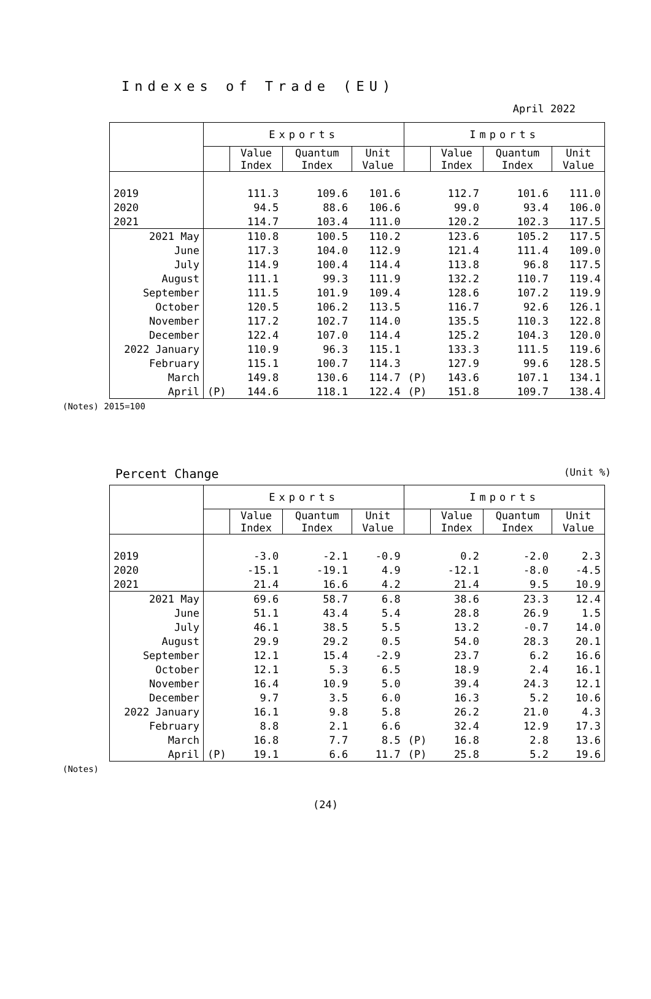Indexes of Trade (EU)
April 2022
| | Exports | | | | Imports | | | |
| --- | --- | --- | --- | --- | --- | --- | --- | --- |
| | | Value Index | Quantum Index | Unit Value | | Value Index | Quantum Index | Unit Value |
| 2019 | | 111.3 | 109.6 | 101.6 | | 112.7 | 101.6 | 111.0 |
| 2020 | | 94.5 | 88.6 | 106.6 | | 99.0 | 93.4 | 106.0 |
| 2021 | | 114.7 | 103.4 | 111.0 | | 120.2 | 102.3 | 117.5 |
| 2021 May | | 110.8 | 100.5 | 110.2 | | 123.6 | 105.2 | 117.5 |
| June | | 117.3 | 104.0 | 112.9 | | 121.4 | 111.4 | 109.0 |
| July | | 114.9 | 100.4 | 114.4 | | 113.8 | 96.8 | 117.5 |
| August | | 111.1 | 99.3 | 111.9 | | 132.2 | 110.7 | 119.4 |
| September | | 111.5 | 101.9 | 109.4 | | 128.6 | 107.2 | 119.9 |
| October | | 120.5 | 106.2 | 113.5 | | 116.7 | 92.6 | 126.1 |
| November | | 117.2 | 102.7 | 114.0 | | 135.5 | 110.3 | 122.8 |
| December | | 122.4 | 107.0 | 114.4 | | 125.2 | 104.3 | 120.0 |
| 2022 January | | 110.9 | 96.3 | 115.1 | | 133.3 | 111.5 | 119.6 |
| February | | 115.1 | 100.7 | 114.3 | | 127.9 | 99.6 | 128.5 |
| March | | 149.8 | 130.6 | 114.7 | (P) | 143.6 | 107.1 | 134.1 |
| April | (P) | 144.6 | 118.1 | 122.4 | (P) | 151.8 | 109.7 | 138.4 |
(Notes) 2015=100
Percent Change (Unit %)
| | Exports | | | | Imports | | | |
| --- | --- | --- | --- | --- | --- | --- | --- | --- |
| | | Value Index | Quantum Index | Unit Value | | Value Index | Quantum Index | Unit Value |
| 2019 | | -3.0 | -2.1 | -0.9 | | 0.2 | -2.0 | 2.3 |
| 2020 | | -15.1 | -19.1 | 4.9 | | -12.1 | -8.0 | -4.5 |
| 2021 | | 21.4 | 16.6 | 4.2 | | 21.4 | 9.5 | 10.9 |
| 2021 May | | 69.6 | 58.7 | 6.8 | | 38.6 | 23.3 | 12.4 |
| June | | 51.1 | 43.4 | 5.4 | | 28.8 | 26.9 | 1.5 |
| July | | 46.1 | 38.5 | 5.5 | | 13.2 | -0.7 | 14.0 |
| August | | 29.9 | 29.2 | 0.5 | | 54.0 | 28.3 | 20.1 |
| September | | 12.1 | 15.4 | -2.9 | | 23.7 | 6.2 | 16.6 |
| October | | 12.1 | 5.3 | 6.5 | | 18.9 | 2.4 | 16.1 |
| November | | 16.4 | 10.9 | 5.0 | | 39.4 | 24.3 | 12.1 |
| December | | 9.7 | 3.5 | 6.0 | | 16.3 | 5.2 | 10.6 |
| 2022 January | | 16.1 | 9.8 | 5.8 | | 26.2 | 21.0 | 4.3 |
| February | | 8.8 | 2.1 | 6.6 | | 32.4 | 12.9 | 17.3 |
| March | | 16.8 | 7.7 | 8.5 | (P) | 16.8 | 2.8 | 13.6 |
| April | (P) | 19.1 | 6.6 | 11.7 | (P) | 25.8 | 5.2 | 19.6 |
(Notes)
(24)